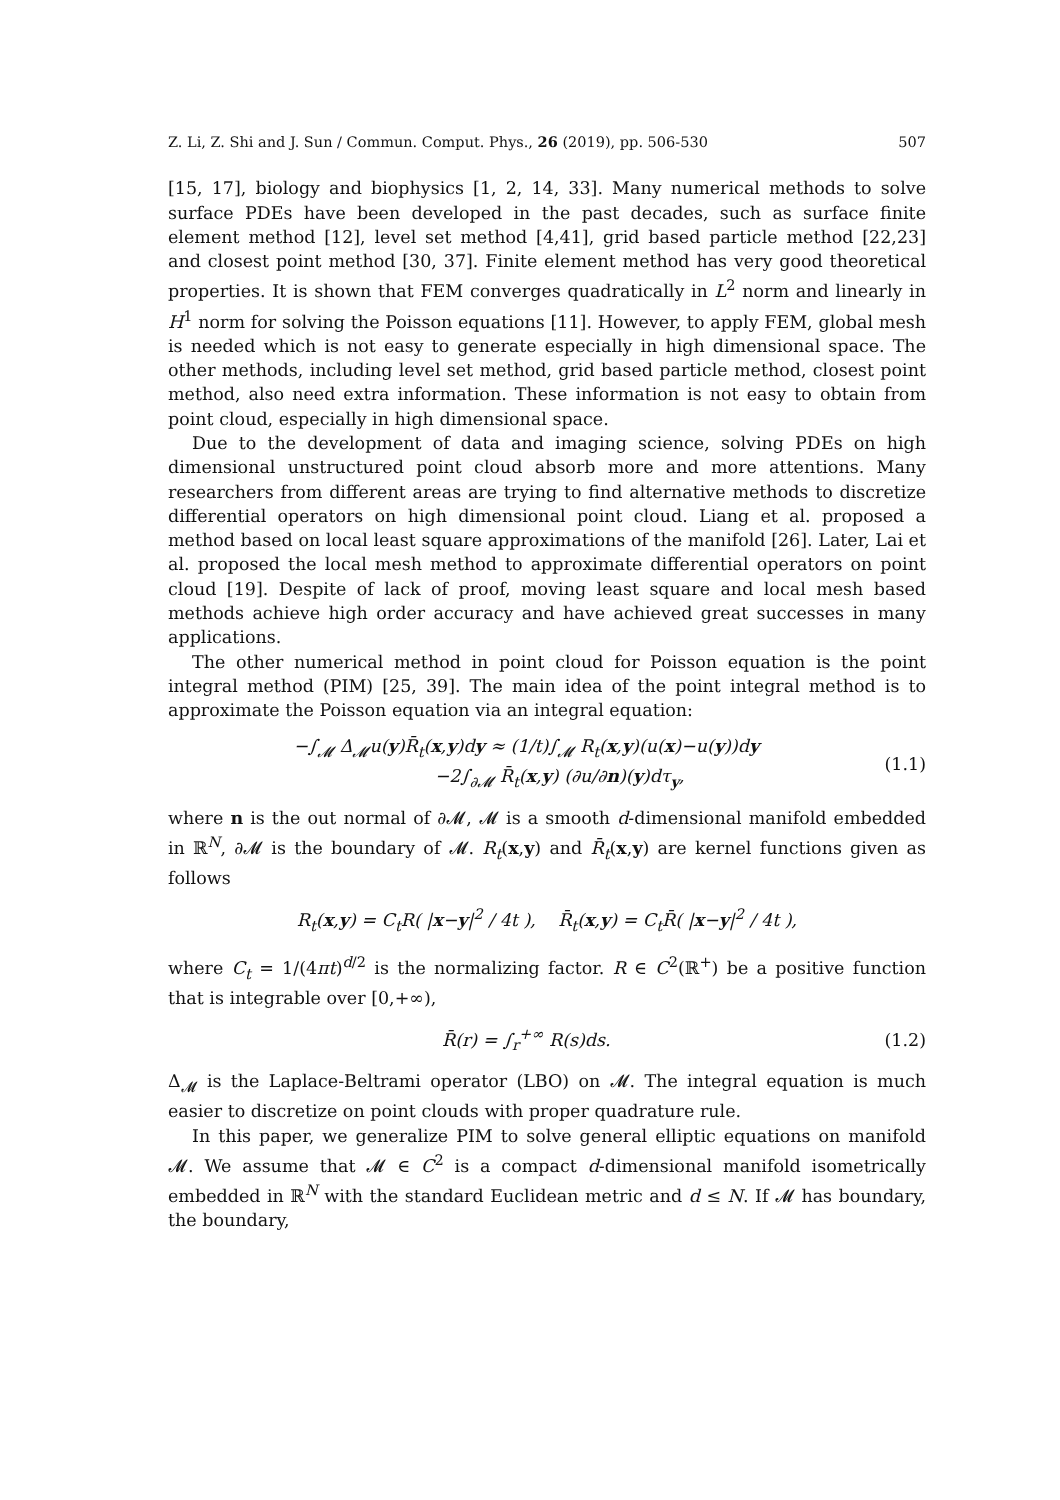Z. Li, Z. Shi and J. Sun / Commun. Comput. Phys., 26 (2019), pp. 506-530 507
[15, 17], biology and biophysics [1, 2, 14, 33]. Many numerical methods to solve surface PDEs have been developed in the past decades, such as surface finite element method [12], level set method [4,41], grid based particle method [22,23] and closest point method [30, 37]. Finite element method has very good theoretical properties. It is shown that FEM converges quadratically in L<sup>2</sup> norm and linearly in H<sup>1</sup> norm for solving the Poisson equations [11]. However, to apply FEM, global mesh is needed which is not easy to generate especially in high dimensional space. The other methods, including level set method, grid based particle method, closest point method, also need extra information. These information is not easy to obtain from point cloud, especially in high dimensional space.
Due to the development of data and imaging science, solving PDEs on high dimensional unstructured point cloud absorb more and more attentions. Many researchers from different areas are trying to find alternative methods to discretize differential operators on high dimensional point cloud. Liang et al. proposed a method based on local least square approximations of the manifold [26]. Later, Lai et al. proposed the local mesh method to approximate differential operators on point cloud [19]. Despite of lack of proof, moving least square and local mesh based methods achieve high order accuracy and have achieved great successes in many applications.
The other numerical method in point cloud for Poisson equation is the point integral method (PIM) [25, 39]. The main idea of the point integral method is to approximate the Poisson equation via an integral equation:
−∫<sub>𝓜</sub> Δ<sub>𝓜</sub>u(y)R̄<sub>t</sub>(x,y)dy ≈ (1/t)∫<sub>𝓜</sub> R<sub>t</sub>(x,y)(u(x)−u(y))dy
−2∫<sub>∂𝓜</sub> R̄<sub>t</sub>(x,y) (∂u/∂n)(y)dτ<sub>y</sub>, (1.1)
where n is the out normal of ∂𝓜, 𝓜 is a smooth d-dimensional manifold embedded in ℝ<sup>N</sup>, ∂𝓜 is the boundary of 𝓜. R<sub>t</sub>(x,y) and R̄<sub>t</sub>(x,y) are kernel functions given as follows
R<sub>t</sub>(x,y) = C<sub>t</sub>R( |x−y|<sup>2</sup> / 4t ), R̄<sub>t</sub>(x,y) = C<sub>t</sub>R̄( |x−y|<sup>2</sup> / 4t ),
where C<sub>t</sub> = 1/(4πt)<sup>d/2</sup> is the normalizing factor. R ∈ C<sup>2</sup>(ℝ<sup>+</sup>) be a positive function that is integrable over [0,+∞),
R̄(r) = ∫<sub>r</sub><sup>+∞</sup> R(s)ds. (1.2)
Δ<sub>𝓜</sub> is the Laplace-Beltrami operator (LBO) on 𝓜. The integral equation is much easier to discretize on point clouds with proper quadrature rule.
In this paper, we generalize PIM to solve general elliptic equations on manifold 𝓜. We assume that 𝓜 ∈ C<sup>2</sup> is a compact d-dimensional manifold isometrically embedded in ℝ<sup>N</sup> with the standard Euclidean metric and d ≤ N. If 𝓜 has boundary, the boundary,